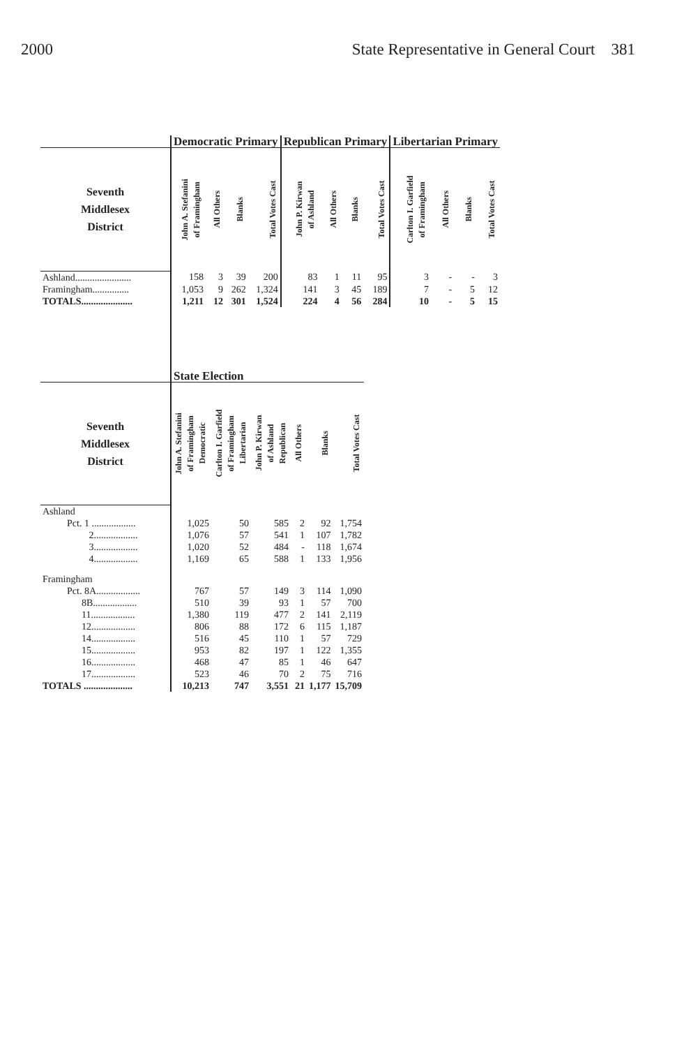2000 State Representative in General Court 381
| | Democratic Primary | | | | Republican Primary | | | | Libertarian Primary | | | |
| --- | --- | --- | --- | --- | --- | --- | --- | --- | --- | --- | --- | --- |
| Seventh Middlesex District | John A. Stefanini of Framingham | All Others | Blanks | Total Votes Cast | John P. Kirwan of Ashland | All Others | Blanks | Total Votes Cast | Carlton I. Garfield of Framingham | All Others | Blanks | Total Votes Cast |
| Ashland....................... | 158 | 3 | 39 | 200 | 83 | 1 | 11 | 95 | 3 | - | - | 3 |
| Framingham............... | 1,053 | 9 | 262 | 1,324 | 141 | 3 | 45 | 189 | 7 | - | 5 | 12 |
| TOTALS..................... | 1,211 | 12 | 301 | 1,524 | 224 | 4 | 56 | 284 | 10 | - | 5 | 15 |
| | State Election | | | | | |
| --- | --- | --- | --- | --- | --- | --- |
| Seventh Middlesex District | John A. Stefanini of Framingham Democratic | Carlton I. Garfield of Framingham Libertarian | John P. Kirwan of Ashland Republican | All Others | Blanks | Total Votes Cast |
| Ashland | | | | | | |
| Pct. 1 .................. | 1,025 | 50 | 585 | 2 | 92 | 1,754 |
| 2.................. | 1,076 | 57 | 541 | 1 | 107 | 1,782 |
| 3.................. | 1,020 | 52 | 484 | - | 118 | 1,674 |
| 4.................. | 1,169 | 65 | 588 | 1 | 133 | 1,956 |
| Framingham | | | | | | |
| Pct. 8A.................. | 767 | 57 | 149 | 3 | 114 | 1,090 |
| 8B.................. | 510 | 39 | 93 | 1 | 57 | 700 |
| 11.................. | 1,380 | 119 | 477 | 2 | 141 | 2,119 |
| 12.................. | 806 | 88 | 172 | 6 | 115 | 1,187 |
| 14.................. | 516 | 45 | 110 | 1 | 57 | 729 |
| 15.................. | 953 | 82 | 197 | 1 | 122 | 1,355 |
| 16.................. | 468 | 47 | 85 | 1 | 46 | 647 |
| 17.................. | 523 | 46 | 70 | 2 | 75 | 716 |
| TOTALS .................... | 10,213 | 747 | 3,551 | 21 | 1,177 | 15,709 |